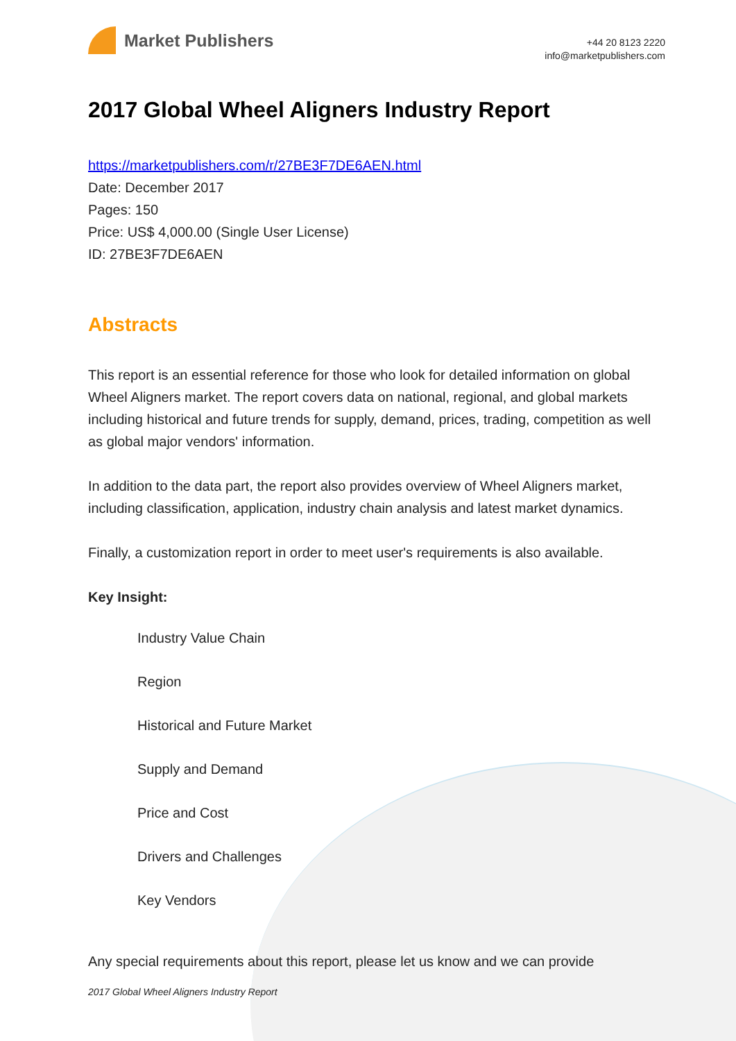Market Publishers
+44 20 8123 2220
info@marketpublishers.com
2017 Global Wheel Aligners Industry Report
https://marketpublishers.com/r/27BE3F7DE6AEN.html
Date: December 2017
Pages: 150
Price: US$ 4,000.00 (Single User License)
ID: 27BE3F7DE6AEN
Abstracts
This report is an essential reference for those who look for detailed information on global Wheel Aligners market. The report covers data on national, regional, and global markets including historical and future trends for supply, demand, prices, trading, competition as well as global major vendors' information.
In addition to the data part, the report also provides overview of Wheel Aligners market, including classification, application, industry chain analysis and latest market dynamics.
Finally, a customization report in order to meet user's requirements is also available.
Key Insight:
Industry Value Chain
Region
Historical and Future Market
Supply and Demand
Price and Cost
Drivers and Challenges
Key Vendors
Any special requirements about this report, please let us know and we can provide
2017 Global Wheel Aligners Industry Report